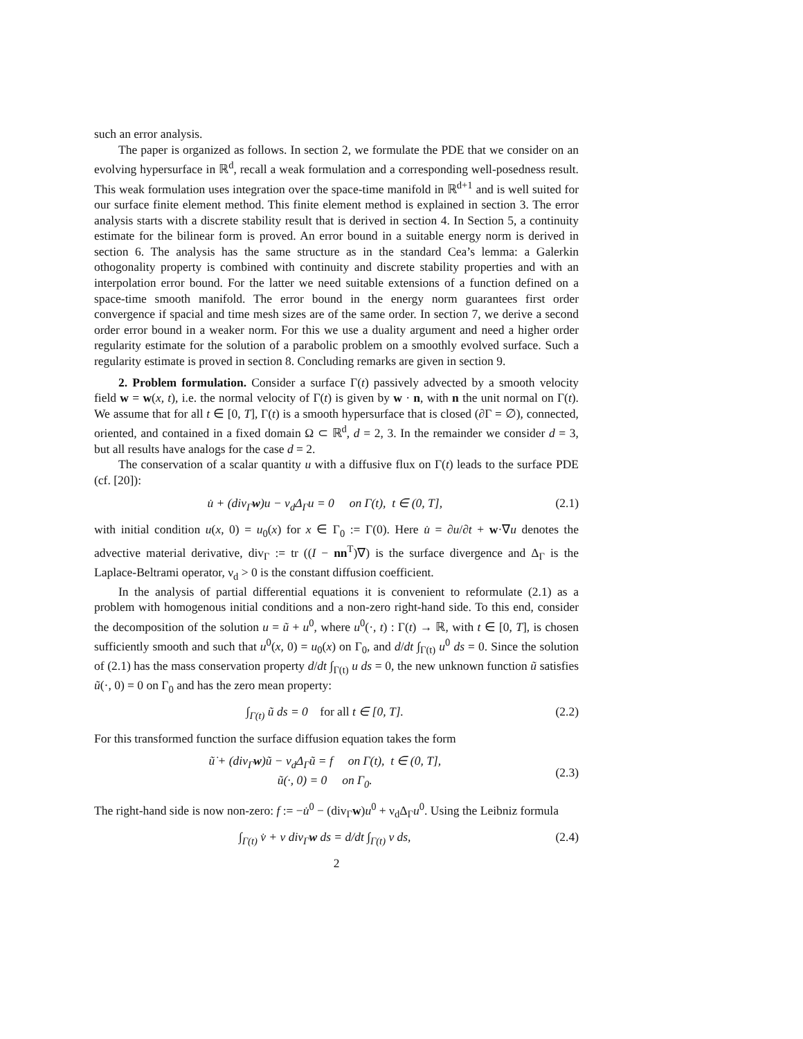such an error analysis.
The paper is organized as follows. In section 2, we formulate the PDE that we consider on an evolving hypersurface in ℝ<sup>d</sup>, recall a weak formulation and a corresponding well-posedness result. This weak formulation uses integration over the space-time manifold in ℝ<sup>d+1</sup> and is well suited for our surface finite element method. This finite element method is explained in section 3. The error analysis starts with a discrete stability result that is derived in section 4. In Section 5, a continuity estimate for the bilinear form is proved. An error bound in a suitable energy norm is derived in section 6. The analysis has the same structure as in the standard Cea’s lemma: a Galerkin othogonality property is combined with continuity and discrete stability properties and with an interpolation error bound. For the latter we need suitable extensions of a function defined on a space-time smooth manifold. The error bound in the energy norm guarantees first order convergence if spacial and time mesh sizes are of the same order. In section 7, we derive a second order error bound in a weaker norm. For this we use a duality argument and need a higher order regularity estimate for the solution of a parabolic problem on a smoothly evolved surface. Such a regularity estimate is proved in section 8. Concluding remarks are given in section 9.
2. Problem formulation. Consider a surface Γ(t) passively advected by a smooth velocity field w = w(x, t), i.e. the normal velocity of Γ(t) is given by w · n, with n the unit normal on Γ(t). We assume that for all t ∈ [0, T], Γ(t) is a smooth hypersurface that is closed (∂Γ = ∅), connected, oriented, and contained in a fixed domain Ω ⊂ ℝ<sup>d</sup>, d = 2, 3. In the remainder we consider d = 3, but all results have analogs for the case d = 2.
The conservation of a scalar quantity u with a diffusive flux on Γ(t) leads to the surface PDE (cf. [20]):
u̇ + (div<sub>Γ</sub>w)u − ν<sub>d</sub>Δ<sub>Γ</sub>u = 0 on Γ(t), t ∈ (0, T], (2.1)
with initial condition u(x, 0) = u<sub>0</sub>(x) for x ∈ Γ<sub>0</sub> := Γ(0). Here u̇ = ∂u/∂t + w·∇u denotes the advective material derivative, div<sub>Γ</sub> := tr ((I − nn<sup>T</sup>)∇) is the surface divergence and Δ<sub>Γ</sub> is the Laplace-Beltrami operator, ν<sub>d</sub> > 0 is the constant diffusion coefficient.
In the analysis of partial differential equations it is convenient to reformulate (2.1) as a problem with homogenous initial conditions and a non-zero right-hand side. To this end, consider the decomposition of the solution u = ũ + u<sup>0</sup>, where u<sup>0</sup>(·, t) : Γ(t) → ℝ, with t ∈ [0, T], is chosen sufficiently smooth and such that u<sup>0</sup>(x, 0) = u<sub>0</sub>(x) on Γ<sub>0</sub>, and d/dt ∫<sub>Γ(t)</sub> u<sup>0</sup> ds = 0. Since the solution of (2.1) has the mass conservation property d/dt ∫<sub>Γ(t)</sub> u ds = 0, the new unknown function ũ satisfies ũ(·, 0) = 0 on Γ<sub>0</sub> and has the zero mean property:
∫<sub>Γ(t)</sub> ũ ds = 0 for all t ∈ [0, T]. (2.2)
For this transformed function the surface diffusion equation takes the form
ũ̇ + (div<sub>Γ</sub>w)ũ − ν<sub>d</sub>Δ<sub>Γ</sub>ũ = f on Γ(t), t ∈ (0, T],
ũ(·, 0) = 0 on Γ<sub>0</sub>. (2.3)
The right-hand side is now non-zero: f := −u̇<sup>0</sup> − (div<sub>Γ</sub>w)u<sup>0</sup> + ν<sub>d</sub>Δ<sub>Γ</sub>u<sup>0</sup>. Using the Leibniz formula
∫<sub>Γ(t)</sub> v̇ + v div<sub>Γ</sub>w ds = d/dt ∫<sub>Γ(t)</sub> v ds, (2.4)
2